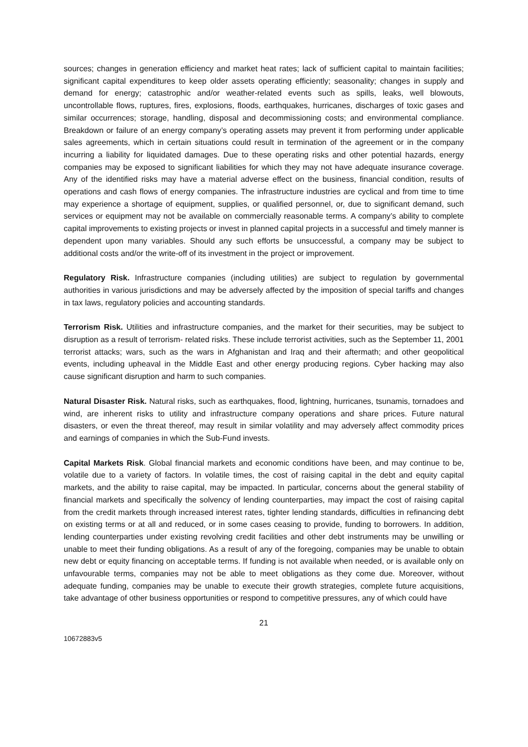sources; changes in generation efficiency and market heat rates; lack of sufficient capital to maintain facilities; significant capital expenditures to keep older assets operating efficiently; seasonality; changes in supply and demand for energy; catastrophic and/or weather-related events such as spills, leaks, well blowouts, uncontrollable flows, ruptures, fires, explosions, floods, earthquakes, hurricanes, discharges of toxic gases and similar occurrences; storage, handling, disposal and decommissioning costs; and environmental compliance. Breakdown or failure of an energy company’s operating assets may prevent it from performing under applicable sales agreements, which in certain situations could result in termination of the agreement or in the company incurring a liability for liquidated damages. Due to these operating risks and other potential hazards, energy companies may be exposed to significant liabilities for which they may not have adequate insurance coverage. Any of the identified risks may have a material adverse effect on the business, financial condition, results of operations and cash flows of energy companies. The infrastructure industries are cyclical and from time to time may experience a shortage of equipment, supplies, or qualified personnel, or, due to significant demand, such services or equipment may not be available on commercially reasonable terms. A company’s ability to complete capital improvements to existing projects or invest in planned capital projects in a successful and timely manner is dependent upon many variables. Should any such efforts be unsuccessful, a company may be subject to additional costs and/or the write-off of its investment in the project or improvement.
Regulatory Risk. Infrastructure companies (including utilities) are subject to regulation by governmental authorities in various jurisdictions and may be adversely affected by the imposition of special tariffs and changes in tax laws, regulatory policies and accounting standards.
Terrorism Risk. Utilities and infrastructure companies, and the market for their securities, may be subject to disruption as a result of terrorism- related risks. These include terrorist activities, such as the September 11, 2001 terrorist attacks; wars, such as the wars in Afghanistan and Iraq and their aftermath; and other geopolitical events, including upheaval in the Middle East and other energy producing regions. Cyber hacking may also cause significant disruption and harm to such companies.
Natural Disaster Risk. Natural risks, such as earthquakes, flood, lightning, hurricanes, tsunamis, tornadoes and wind, are inherent risks to utility and infrastructure company operations and share prices. Future natural disasters, or even the threat thereof, may result in similar volatility and may adversely affect commodity prices and earnings of companies in which the Sub-Fund invests.
Capital Markets Risk. Global financial markets and economic conditions have been, and may continue to be, volatile due to a variety of factors. In volatile times, the cost of raising capital in the debt and equity capital markets, and the ability to raise capital, may be impacted. In particular, concerns about the general stability of financial markets and specifically the solvency of lending counterparties, may impact the cost of raising capital from the credit markets through increased interest rates, tighter lending standards, difficulties in refinancing debt on existing terms or at all and reduced, or in some cases ceasing to provide, funding to borrowers. In addition, lending counterparties under existing revolving credit facilities and other debt instruments may be unwilling or unable to meet their funding obligations. As a result of any of the foregoing, companies may be unable to obtain new debt or equity financing on acceptable terms. If funding is not available when needed, or is available only on unfavourable terms, companies may not be able to meet obligations as they come due. Moreover, without adequate funding, companies may be unable to execute their growth strategies, complete future acquisitions, take advantage of other business opportunities or respond to competitive pressures, any of which could have
21
10672883v5